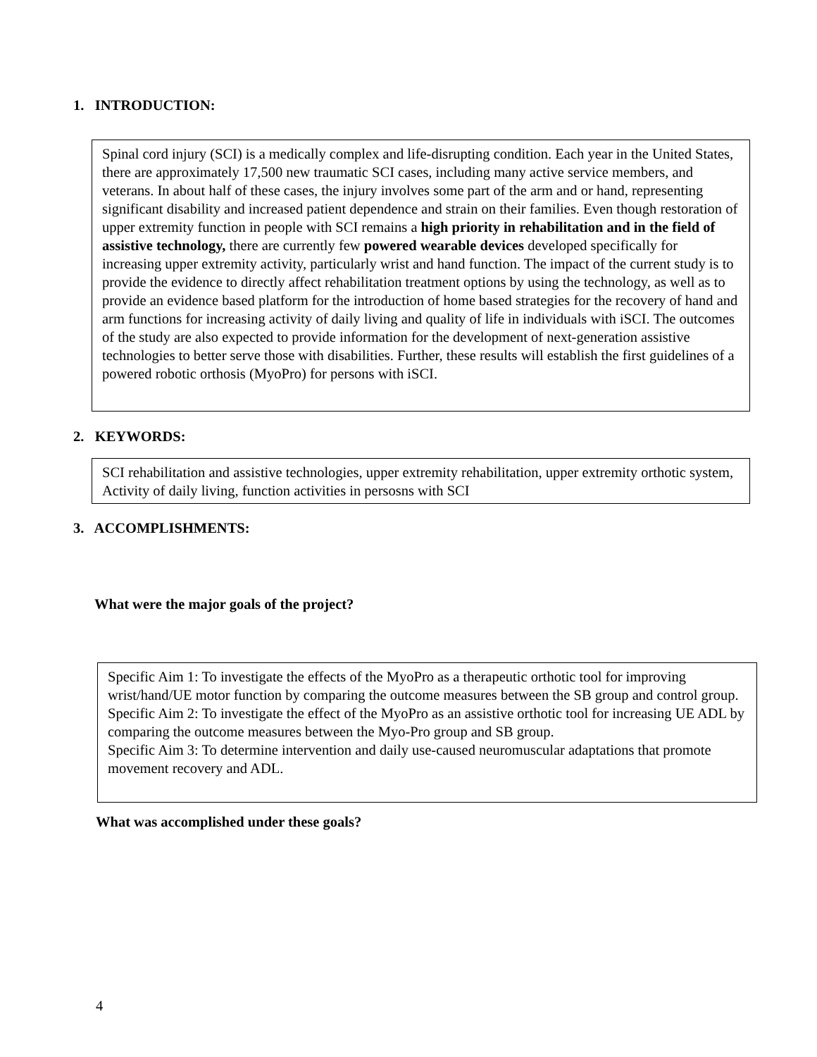1. INTRODUCTION:
Spinal cord injury (SCI) is a medically complex and life-disrupting condition. Each year in the United States, there are approximately 17,500 new traumatic SCI cases, including many active service members, and veterans. In about half of these cases, the injury involves some part of the arm and or hand, representing significant disability and increased patient dependence and strain on their families. Even though restoration of upper extremity function in people with SCI remains a high priority in rehabilitation and in the field of assistive technology, there are currently few powered wearable devices developed specifically for increasing upper extremity activity, particularly wrist and hand function. The impact of the current study is to provide the evidence to directly affect rehabilitation treatment options by using the technology, as well as to provide an evidence based platform for the introduction of home based strategies for the recovery of hand and arm functions for increasing activity of daily living and quality of life in individuals with iSCI. The outcomes of the study are also expected to provide information for the development of next-generation assistive technologies to better serve those with disabilities. Further, these results will establish the first guidelines of a powered robotic orthosis (MyoPro) for persons with iSCI.
2. KEYWORDS:
SCI rehabilitation and assistive technologies, upper extremity rehabilitation, upper extremity orthotic system, Activity of daily living, function activities in persosns with SCI
3. ACCOMPLISHMENTS:
What were the major goals of the project?
Specific Aim 1: To investigate the effects of the MyoPro as a therapeutic orthotic tool for improving wrist/hand/UE motor function by comparing the outcome measures between the SB group and control group.
Specific Aim 2: To investigate the effect of the MyoPro as an assistive orthotic tool for increasing UE ADL by comparing the outcome measures between the Myo-Pro group and SB group.
Specific Aim 3: To determine intervention and daily use-caused neuromuscular adaptations that promote movement recovery and ADL.
What was accomplished under these goals?
4